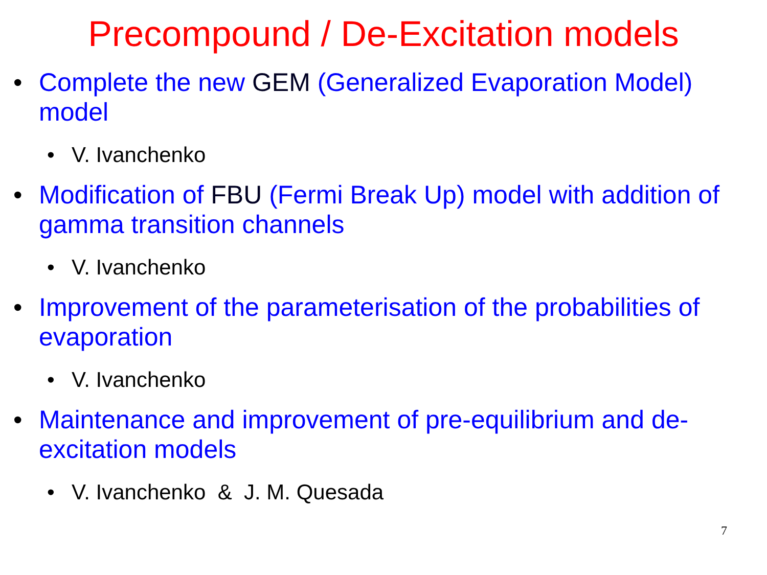Precompound / De-Excitation models
• Complete the new GEM (Generalized Evaporation Model) model
• V. Ivanchenko
• Modification of FBU (Fermi Break Up) model with addition of gamma transition channels
• V. Ivanchenko
• Improvement of the parameterisation of the probabilities of evaporation
• V. Ivanchenko
• Maintenance and improvement of pre-equilibrium and de-excitation models
• V. Ivanchenko & J. M. Quesada
7